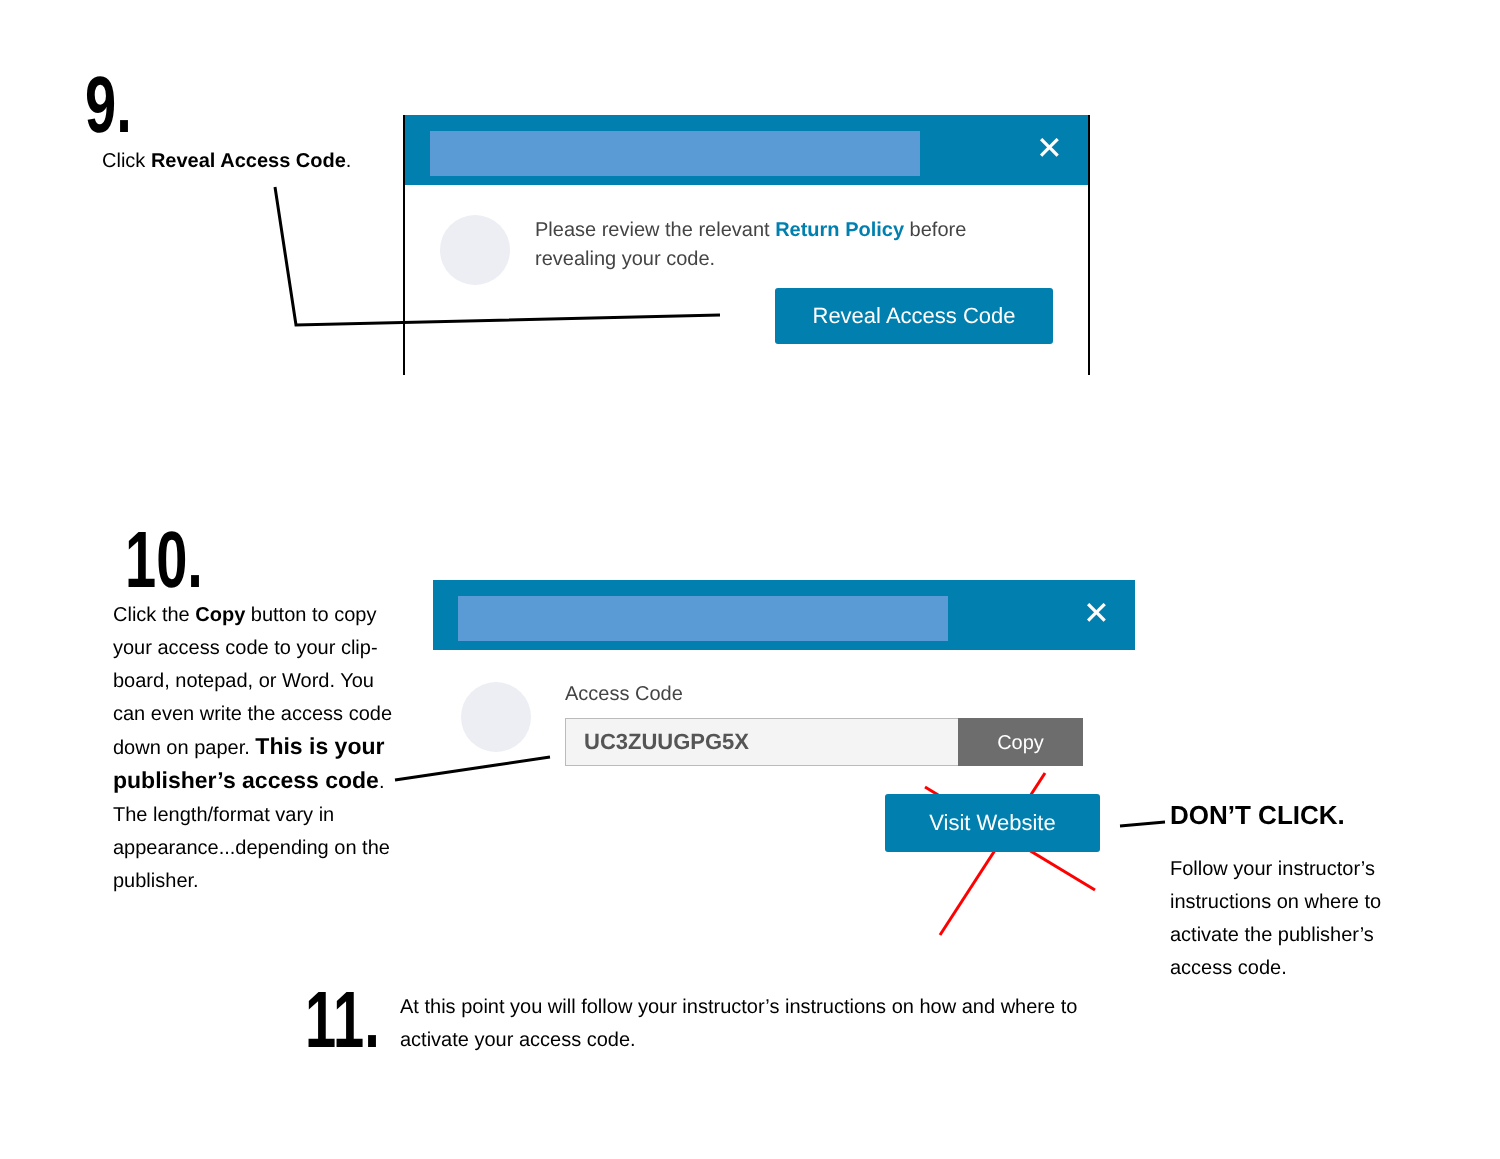9.
Click Reveal Access Code.
✕
Please review the relevant Return Policy before
revealing your code.
Reveal Access Code
10.
Click the Copy button to copy your access code to your clip-board, notepad, or Word. You can even write the access code down on paper. This is your publisher’s access code. The length/format vary in appearance...depending on the publisher.
✕
Access Code
UC3ZUUGPG5X Copy
Visit Website
DON’T CLICK.
Follow your instructor’s instructions on where to activate the publisher’s access code.
11.
At this point you will follow your instructor’s instructions on how and where to activate your access code.